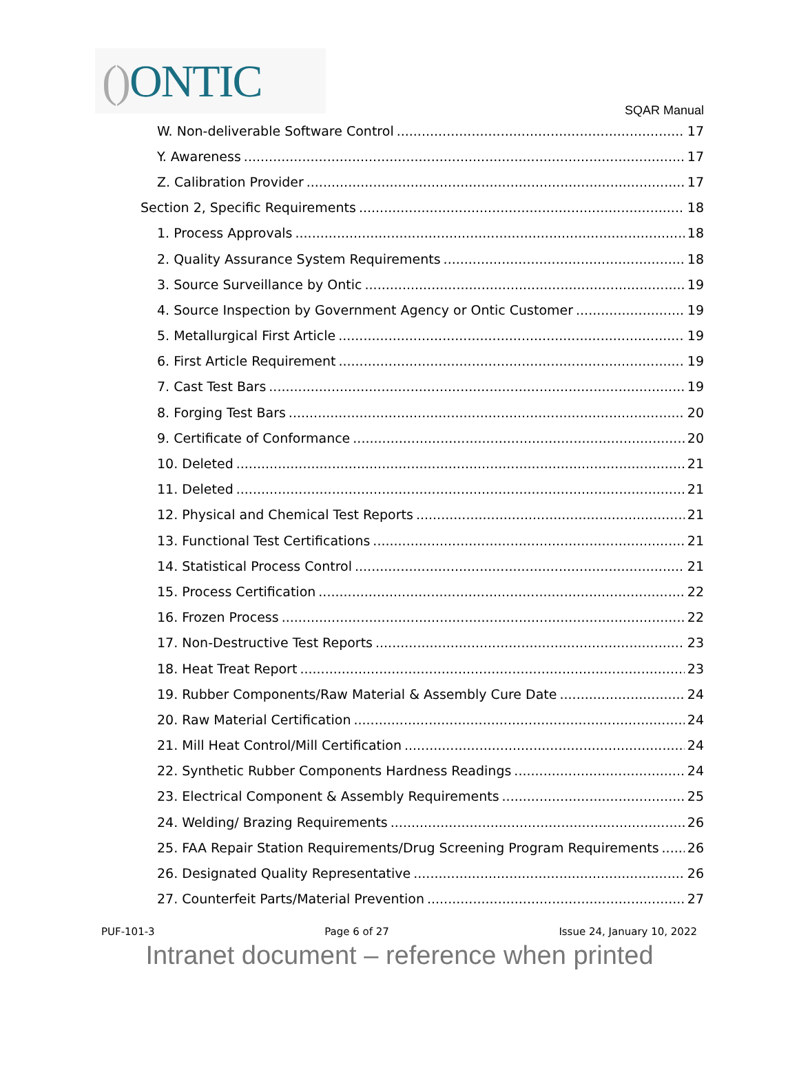() ONTIC
SQAR Manual
W. Non-deliverable Software Control 17
Y. Awareness 17
Z. Calibration Provider 17
Section 2, Specific Requirements 18
1. Process Approvals 18
2. Quality Assurance System Requirements 18
3. Source Surveillance by Ontic 19
4. Source Inspection by Government Agency or Ontic Customer 19
5. Metallurgical First Article 19
6. First Article Requirement 19
7. Cast Test Bars 19
8. Forging Test Bars 20
9. Certificate of Conformance 20
10. Deleted 21
11. Deleted 21
12. Physical and Chemical Test Reports 21
13. Functional Test Certifications 21
14. Statistical Process Control 21
15. Process Certification 22
16. Frozen Process 22
17. Non-Destructive Test Reports 23
18. Heat Treat Report 23
19. Rubber Components/Raw Material & Assembly Cure Date 24
20. Raw Material Certification 24
21. Mill Heat Control/Mill Certification 24
22. Synthetic Rubber Components Hardness Readings 24
23. Electrical Component & Assembly Requirements 25
24. Welding/ Brazing Requirements 26
25. FAA Repair Station Requirements/Drug Screening Program Requirements 26
26. Designated Quality Representative 26
27. Counterfeit Parts/Material Prevention 27
PUF-101-3 Page 6 of 27 Issue 24, January 10, 2022
Intranet document – reference when printed